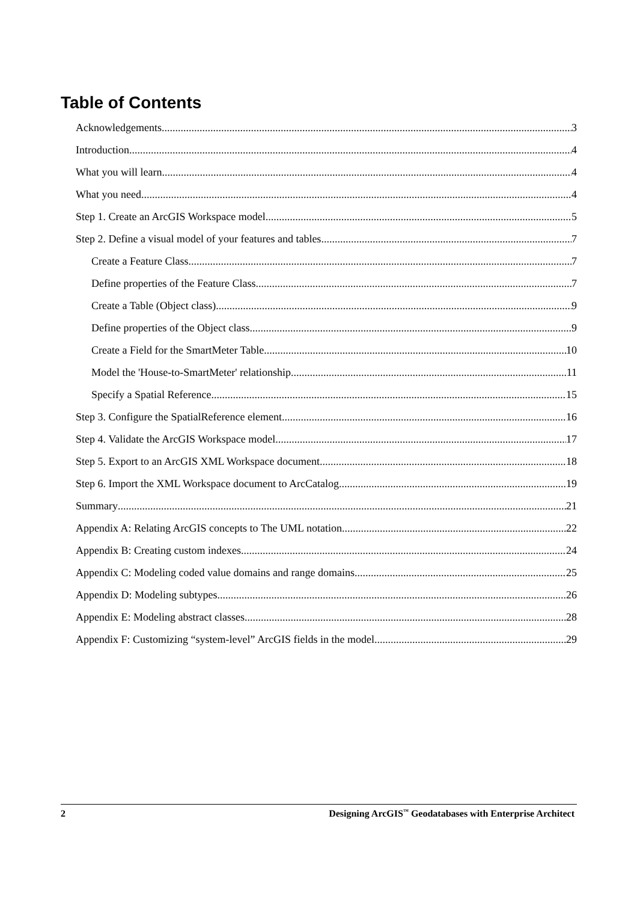Table of Contents
Acknowledgements 3
Introduction 4
What you will learn 4
What you need 4
Step 1. Create an ArcGIS Workspace model 5
Step 2. Define a visual model of your features and tables 7
Create a Feature Class 7
Define properties of the Feature Class 7
Create a Table (Object class) 9
Define properties of the Object class 9
Create a Field for the SmartMeter Table 10
Model the 'House-to-SmartMeter' relationship 11
Specify a Spatial Reference 15
Step 3. Configure the SpatialReference element 16
Step 4. Validate the ArcGIS Workspace model 17
Step 5. Export to an ArcGIS XML Workspace document 18
Step 6. Import the XML Workspace document to ArcCatalog 19
Summary 21
Appendix A: Relating ArcGIS concepts to The UML notation 22
Appendix B: Creating custom indexes 24
Appendix C: Modeling coded value domains and range domains 25
Appendix D: Modeling subtypes 26
Appendix E: Modeling abstract classes 28
Appendix F: Customizing “system-level” ArcGIS fields in the model 29
2 Designing ArcGIS<sup>™</sup> Geodatabases with Enterprise Architect